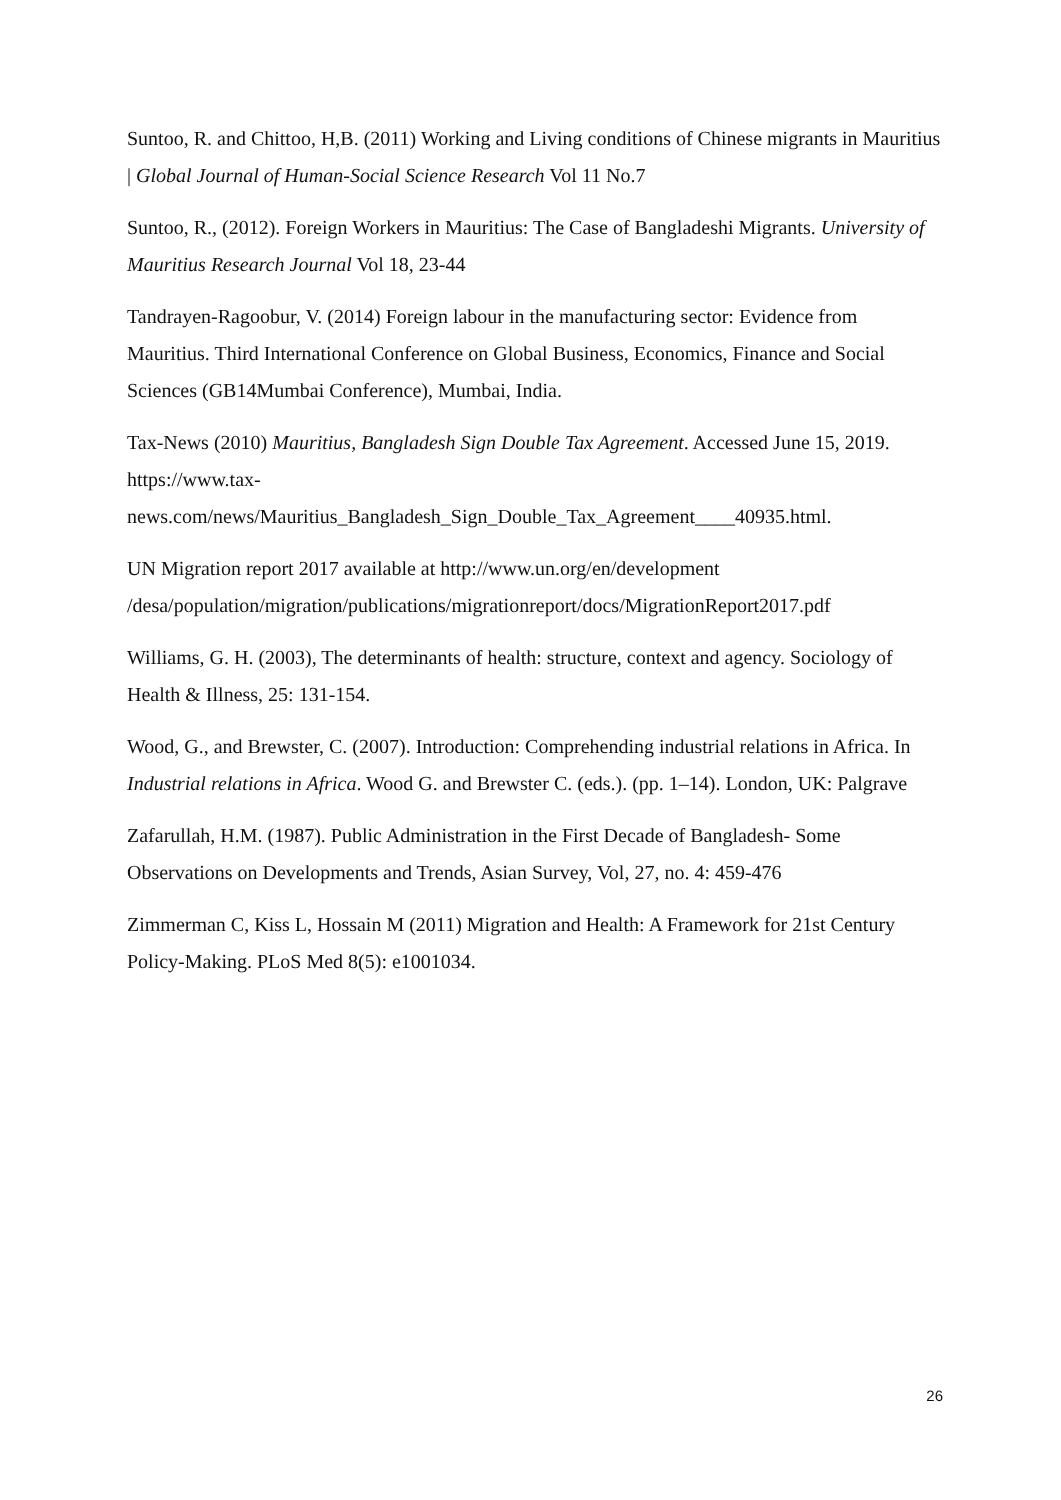Suntoo, R. and Chittoo, H,B. (2011) Working and Living conditions of Chinese migrants in Mauritius | Global Journal of Human-Social Science Research Vol 11 No.7
Suntoo, R., (2012). Foreign Workers in Mauritius: The Case of Bangladeshi Migrants. University of Mauritius Research Journal Vol 18, 23-44
Tandrayen-Ragoobur, V. (2014) Foreign labour in the manufacturing sector: Evidence from Mauritius. Third International Conference on Global Business, Economics, Finance and Social Sciences (GB14Mumbai Conference), Mumbai, India.
Tax-News (2010) Mauritius, Bangladesh Sign Double Tax Agreement. Accessed June 15, 2019. https://www.tax-
news.com/news/Mauritius_Bangladesh_Sign_Double_Tax_Agreement____40935.html.
UN Migration report 2017 available at http://www.un.org/en/development
/desa/population/migration/publications/migrationreport/docs/MigrationReport2017.pdf
Williams, G. H. (2003), The determinants of health: structure, context and agency. Sociology of Health & Illness, 25: 131-154.
Wood, G., and Brewster, C. (2007). Introduction: Comprehending industrial relations in Africa. In Industrial relations in Africa. Wood G. and Brewster C. (eds.). (pp. 1–14). London, UK: Palgrave
Zafarullah, H.M. (1987). Public Administration in the First Decade of Bangladesh- Some Observations on Developments and Trends, Asian Survey, Vol, 27, no. 4: 459-476
Zimmerman C, Kiss L, Hossain M (2011) Migration and Health: A Framework for 21st Century Policy-Making. PLoS Med 8(5): e1001034.
26